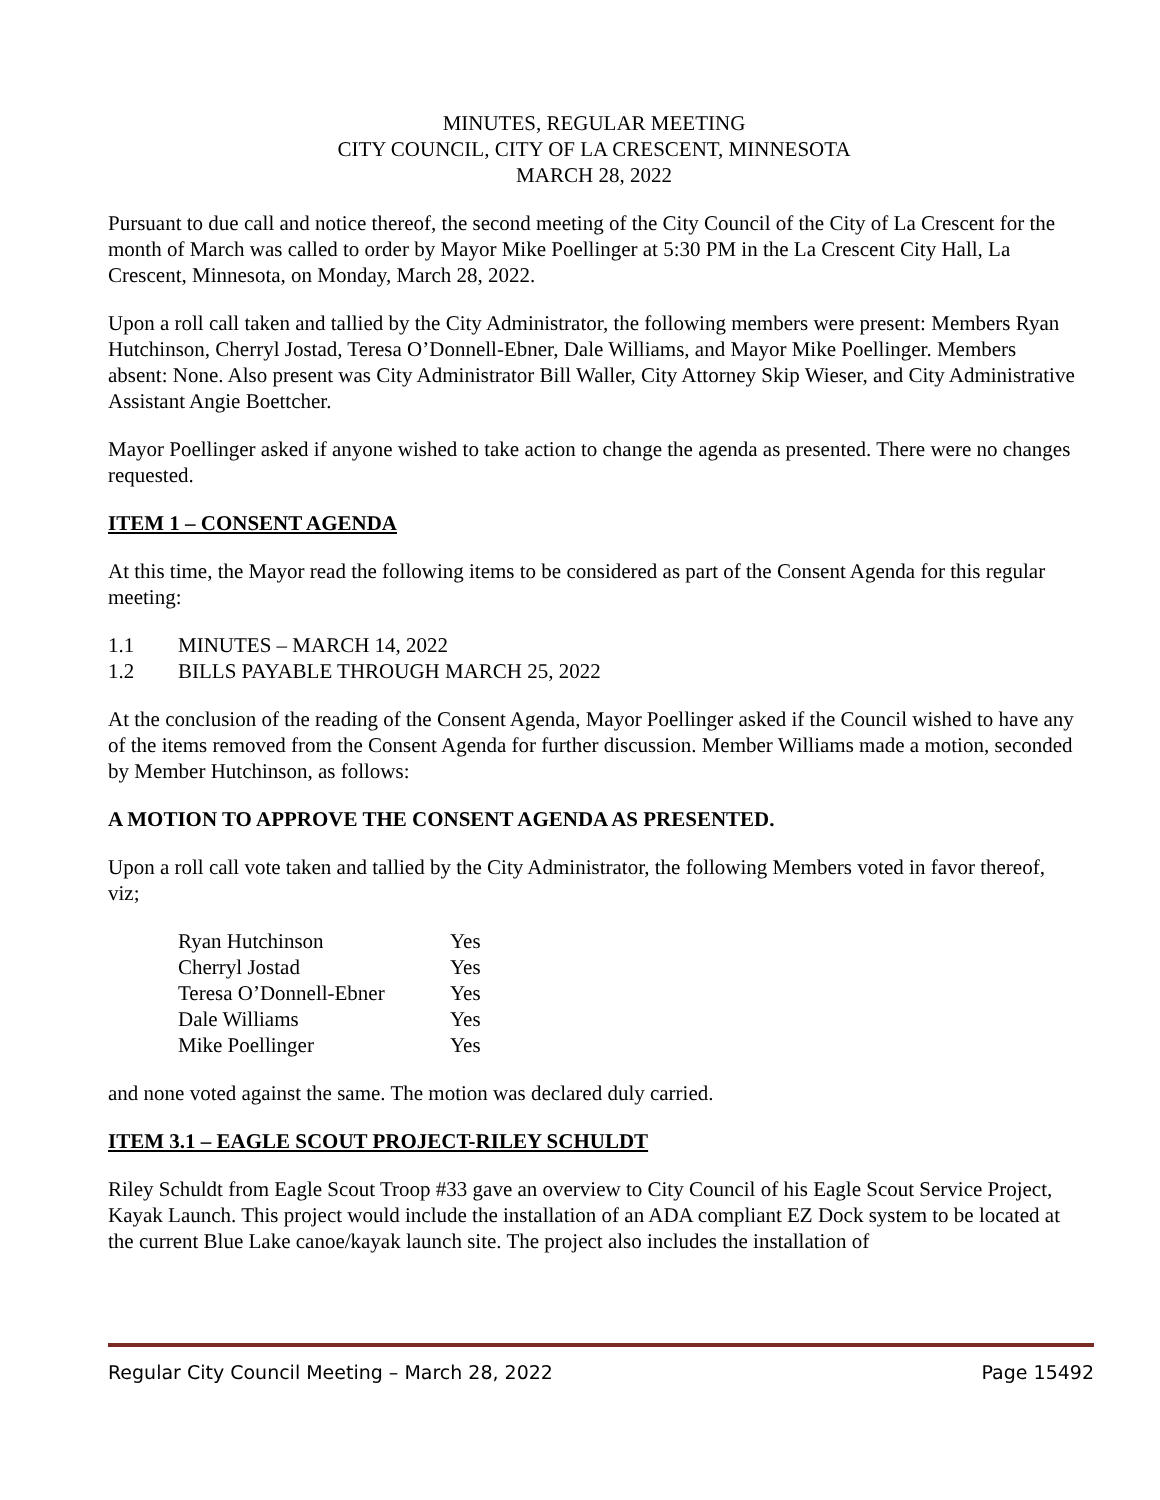MINUTES, REGULAR MEETING
CITY COUNCIL, CITY OF LA CRESCENT, MINNESOTA
MARCH 28, 2022
Pursuant to due call and notice thereof, the second meeting of the City Council of the City of La Crescent for the month of March was called to order by Mayor Mike Poellinger at 5:30 PM in the La Crescent City Hall, La Crescent, Minnesota, on Monday, March 28, 2022.
Upon a roll call taken and tallied by the City Administrator, the following members were present: Members Ryan Hutchinson, Cherryl Jostad, Teresa O’Donnell-Ebner, Dale Williams, and Mayor Mike Poellinger. Members absent: None. Also present was City Administrator Bill Waller, City Attorney Skip Wieser, and City Administrative Assistant Angie Boettcher.
Mayor Poellinger asked if anyone wished to take action to change the agenda as presented. There were no changes requested.
ITEM 1 – CONSENT AGENDA
At this time, the Mayor read the following items to be considered as part of the Consent Agenda for this regular meeting:
1.1 MINUTES – MARCH 14, 2022
1.2 BILLS PAYABLE THROUGH MARCH 25, 2022
At the conclusion of the reading of the Consent Agenda, Mayor Poellinger asked if the Council wished to have any of the items removed from the Consent Agenda for further discussion. Member Williams made a motion, seconded by Member Hutchinson, as follows:
A MOTION TO APPROVE THE CONSENT AGENDA AS PRESENTED.
Upon a roll call vote taken and tallied by the City Administrator, the following Members voted in favor thereof, viz;
| Ryan Hutchinson | Yes |
| Cherryl Jostad | Yes |
| Teresa O’Donnell-Ebner | Yes |
| Dale Williams | Yes |
| Mike Poellinger | Yes |
and none voted against the same. The motion was declared duly carried.
ITEM 3.1 – EAGLE SCOUT PROJECT-RILEY SCHULDT
Riley Schuldt from Eagle Scout Troop #33 gave an overview to City Council of his Eagle Scout Service Project, Kayak Launch. This project would include the installation of an ADA compliant EZ Dock system to be located at the current Blue Lake canoe/kayak launch site. The project also includes the installation of
Regular City Council Meeting – March 28, 2022 Page 15492